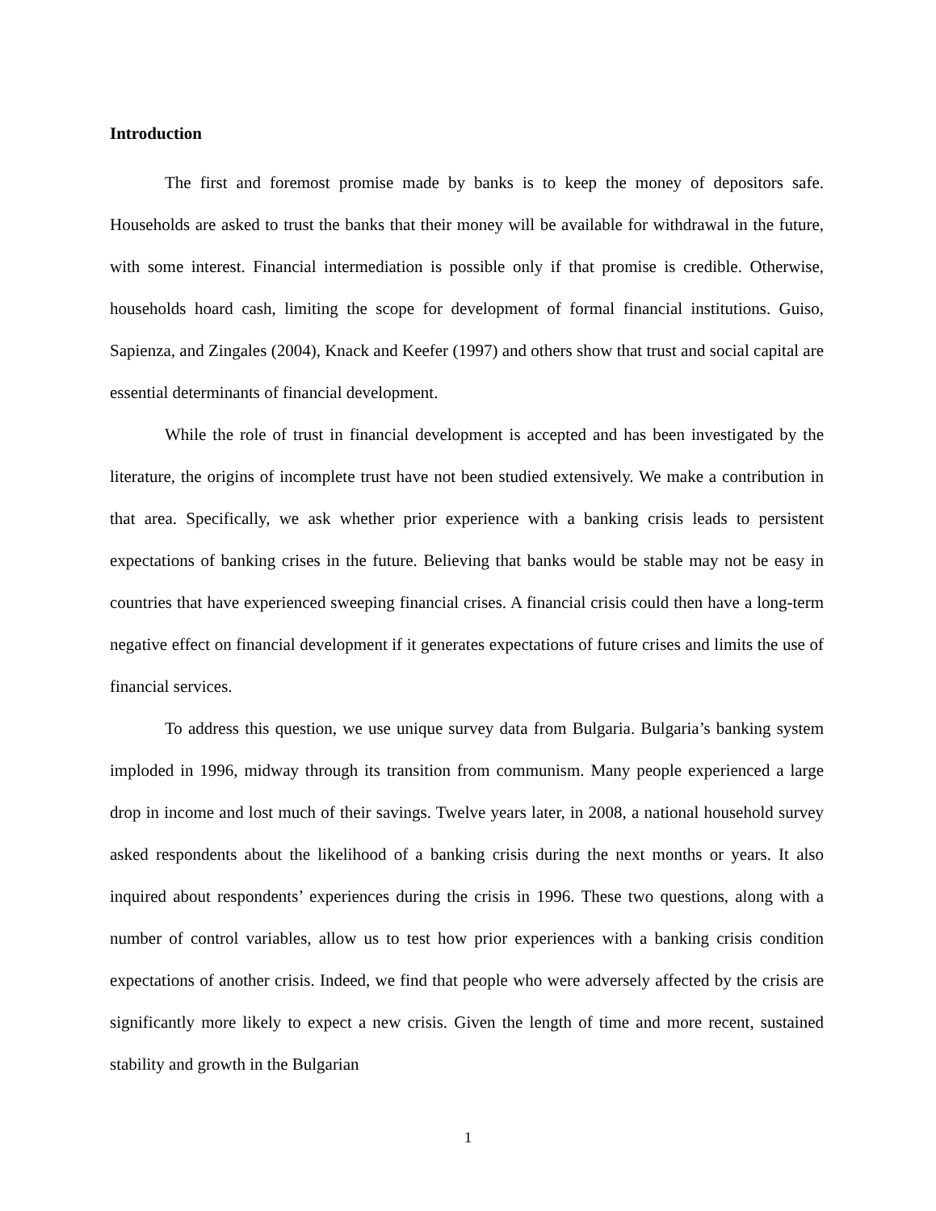Introduction
The first and foremost promise made by banks is to keep the money of depositors safe. Households are asked to trust the banks that their money will be available for withdrawal in the future, with some interest. Financial intermediation is possible only if that promise is credible. Otherwise, households hoard cash, limiting the scope for development of formal financial institutions. Guiso, Sapienza, and Zingales (2004), Knack and Keefer (1997) and others show that trust and social capital are essential determinants of financial development.
While the role of trust in financial development is accepted and has been investigated by the literature, the origins of incomplete trust have not been studied extensively. We make a contribution in that area. Specifically, we ask whether prior experience with a banking crisis leads to persistent expectations of banking crises in the future. Believing that banks would be stable may not be easy in countries that have experienced sweeping financial crises. A financial crisis could then have a long-term negative effect on financial development if it generates expectations of future crises and limits the use of financial services.
To address this question, we use unique survey data from Bulgaria. Bulgaria’s banking system imploded in 1996, midway through its transition from communism. Many people experienced a large drop in income and lost much of their savings. Twelve years later, in 2008, a national household survey asked respondents about the likelihood of a banking crisis during the next months or years. It also inquired about respondents’ experiences during the crisis in 1996. These two questions, along with a number of control variables, allow us to test how prior experiences with a banking crisis condition expectations of another crisis. Indeed, we find that people who were adversely affected by the crisis are significantly more likely to expect a new crisis. Given the length of time and more recent, sustained stability and growth in the Bulgarian
1